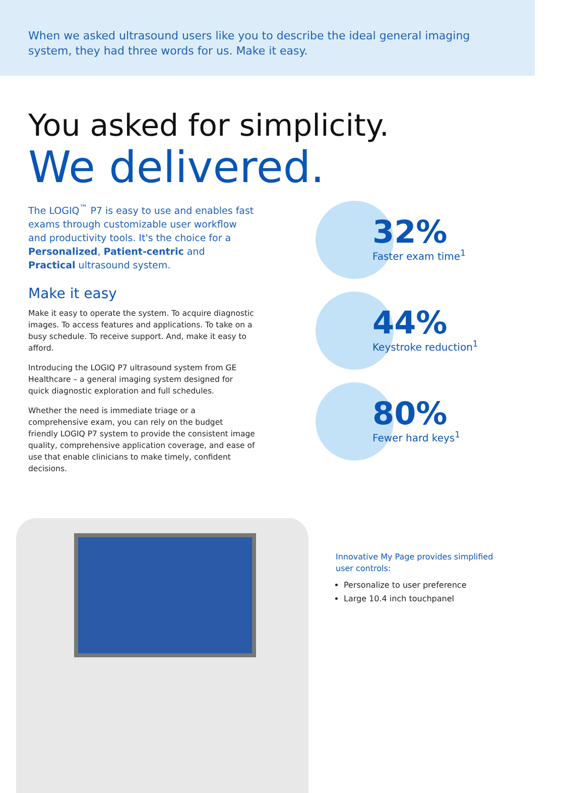When we asked ultrasound users like you to describe the ideal general imaging system, they had three words for us. Make it easy.
You asked for simplicity.
We delivered.
The LOGIQ<sup>™</sup> P7 is easy to use and enables fast exams through customizable user workflow and productivity tools. It's the choice for a Personalized, Patient-centric and Practical ultrasound system.
Make it easy
Make it easy to operate the system. To acquire diagnostic images. To access features and applications. To take on a busy schedule. To receive support. And, make it easy to afford.
Introducing the LOGIQ P7 ultrasound system from GE Healthcare – a general imaging system designed for quick diagnostic exploration and full schedules.
Whether the need is immediate triage or a comprehensive exam, you can rely on the budget friendly LOGIQ P7 system to provide the consistent image quality, comprehensive application coverage, and ease of use that enable clinicians to make timely, confident decisions.
32%
Faster exam time<sup>1</sup>
44%
Keystroke reduction<sup>1</sup>
80%
Fewer hard keys<sup>1</sup>
Innovative My Page provides simplified
user controls:
Personalize to user preference
Large 10.4 inch touchpanel